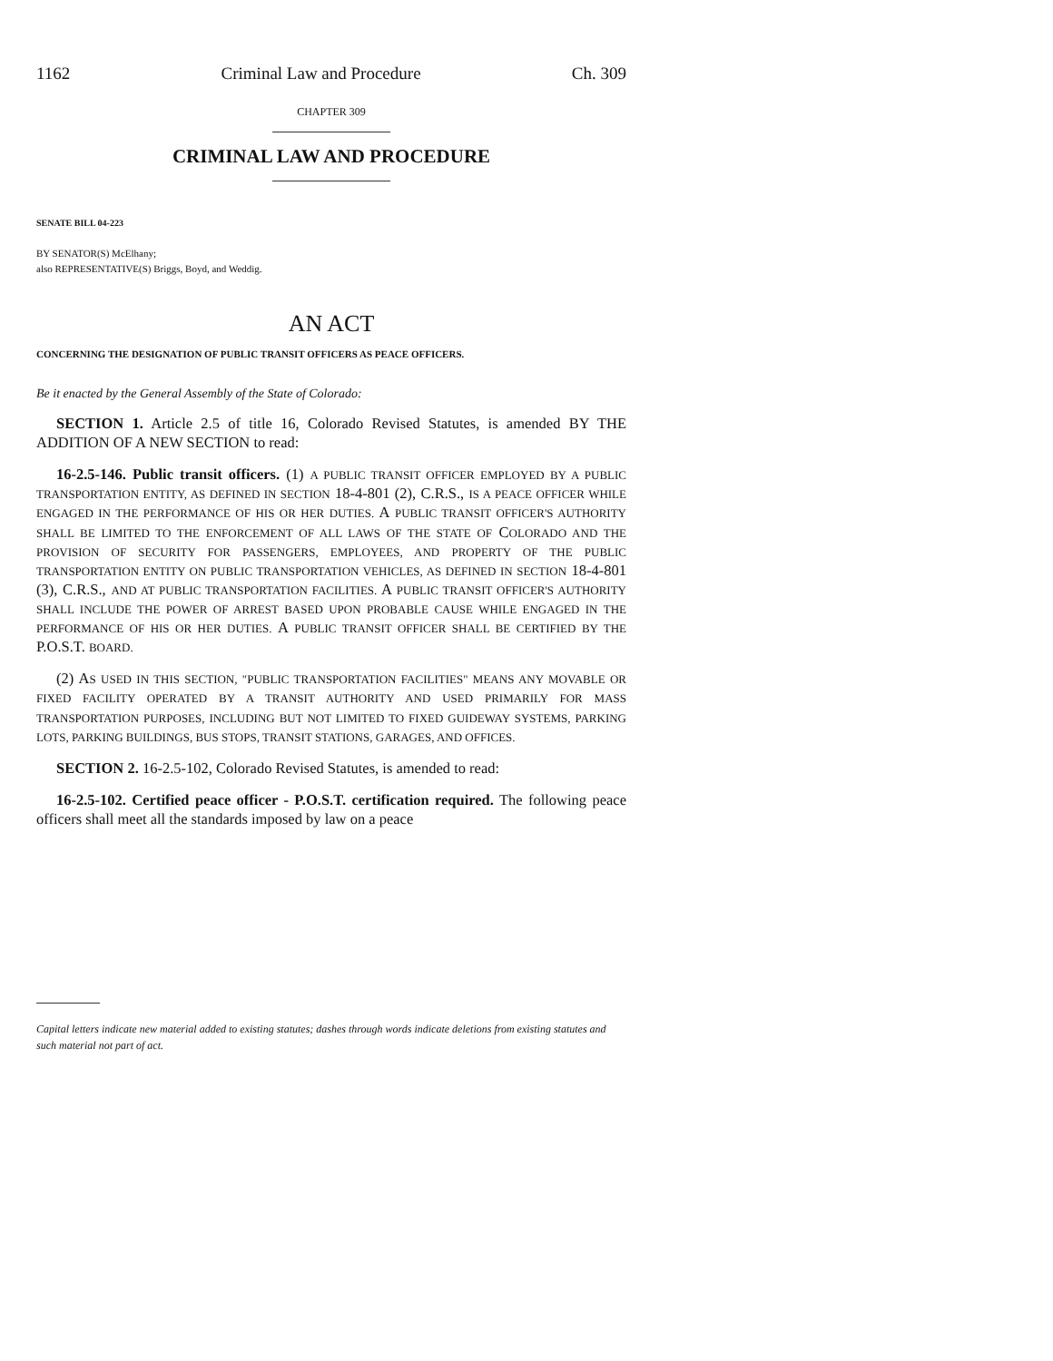1162 Criminal Law and Procedure Ch. 309
CHAPTER 309
CRIMINAL LAW AND PROCEDURE
SENATE BILL 04-223
BY SENATOR(S) McElhany;
also REPRESENTATIVE(S) Briggs, Boyd, and Weddig.
AN ACT
CONCERNING THE DESIGNATION OF PUBLIC TRANSIT OFFICERS AS PEACE OFFICERS.
Be it enacted by the General Assembly of the State of Colorado:
SECTION 1. Article 2.5 of title 16, Colorado Revised Statutes, is amended BY THE ADDITION OF A NEW SECTION to read:
16-2.5-146. Public transit officers. (1) A PUBLIC TRANSIT OFFICER EMPLOYED BY A PUBLIC TRANSPORTATION ENTITY, AS DEFINED IN SECTION 18-4-801 (2), C.R.S., IS A PEACE OFFICER WHILE ENGAGED IN THE PERFORMANCE OF HIS OR HER DUTIES. A PUBLIC TRANSIT OFFICER'S AUTHORITY SHALL BE LIMITED TO THE ENFORCEMENT OF ALL LAWS OF THE STATE OF COLORADO AND THE PROVISION OF SECURITY FOR PASSENGERS, EMPLOYEES, AND PROPERTY OF THE PUBLIC TRANSPORTATION ENTITY ON PUBLIC TRANSPORTATION VEHICLES, AS DEFINED IN SECTION 18-4-801 (3), C.R.S., AND AT PUBLIC TRANSPORTATION FACILITIES. A PUBLIC TRANSIT OFFICER'S AUTHORITY SHALL INCLUDE THE POWER OF ARREST BASED UPON PROBABLE CAUSE WHILE ENGAGED IN THE PERFORMANCE OF HIS OR HER DUTIES. A PUBLIC TRANSIT OFFICER SHALL BE CERTIFIED BY THE P.O.S.T. BOARD.
(2) AS USED IN THIS SECTION, "PUBLIC TRANSPORTATION FACILITIES" MEANS ANY MOVABLE OR FIXED FACILITY OPERATED BY A TRANSIT AUTHORITY AND USED PRIMARILY FOR MASS TRANSPORTATION PURPOSES, INCLUDING BUT NOT LIMITED TO FIXED GUIDEWAY SYSTEMS, PARKING LOTS, PARKING BUILDINGS, BUS STOPS, TRANSIT STATIONS, GARAGES, AND OFFICES.
SECTION 2. 16-2.5-102, Colorado Revised Statutes, is amended to read:
16-2.5-102. Certified peace officer - P.O.S.T. certification required. The following peace officers shall meet all the standards imposed by law on a peace
Capital letters indicate new material added to existing statutes; dashes through words indicate deletions from existing statutes and such material not part of act.